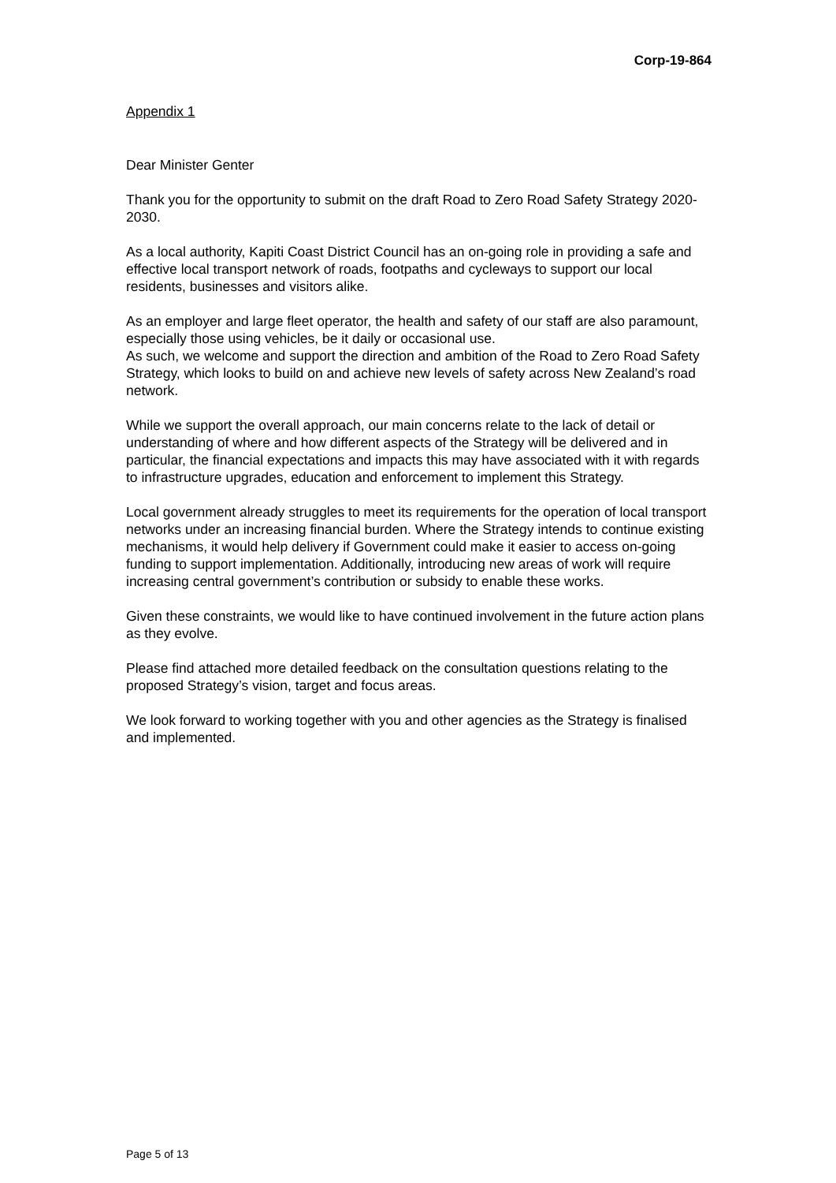Corp-19-864
Appendix 1
Dear Minister Genter
Thank you for the opportunity to submit on the draft Road to Zero Road Safety Strategy 2020-2030.
As a local authority, Kapiti Coast District Council has an on-going role in providing a safe and effective local transport network of roads, footpaths and cycleways to support our local residents, businesses and visitors alike.
As an employer and large fleet operator, the health and safety of our staff are also paramount, especially those using vehicles, be it daily or occasional use.
As such, we welcome and support the direction and ambition of the Road to Zero Road Safety Strategy, which looks to build on and achieve new levels of safety across New Zealand’s road network.
While we support the overall approach, our main concerns relate to the lack of detail or understanding of where and how different aspects of the Strategy will be delivered and in particular, the financial expectations and impacts this may have associated with it with regards to infrastructure upgrades, education and enforcement to implement this Strategy.
Local government already struggles to meet its requirements for the operation of local transport networks under an increasing financial burden. Where the Strategy intends to continue existing mechanisms, it would help delivery if Government could make it easier to access on-going funding to support implementation. Additionally, introducing new areas of work will require increasing central government’s contribution or subsidy to enable these works.
Given these constraints, we would like to have continued involvement in the future action plans as they evolve.
Please find attached more detailed feedback on the consultation questions relating to the proposed Strategy’s vision, target and focus areas.
We look forward to working together with you and other agencies as the Strategy is finalised and implemented.
Page 5 of 13